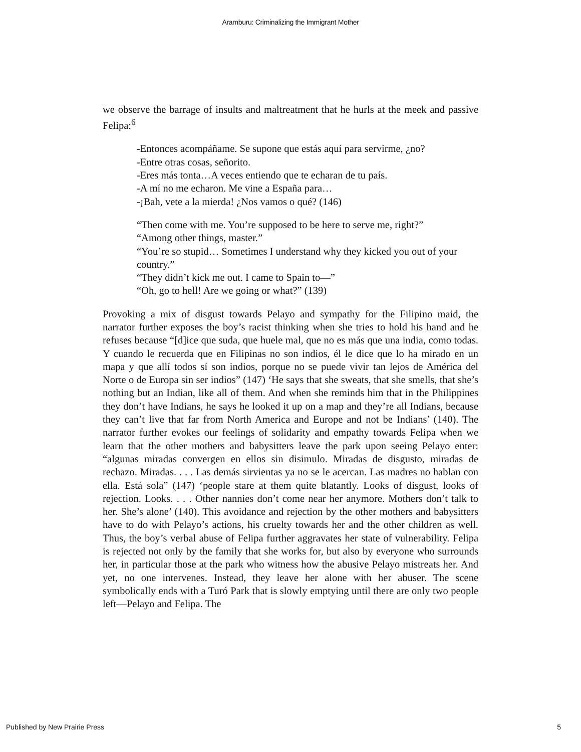Aramburu: Criminalizing the Immigrant Mother
we observe the barrage of insults and maltreatment that he hurls at the meek and passive Felipa:<sup>6</sup>
-Entonces acompáñame. Se supone que estás aquí para servirme, ¿no?
-Entre otras cosas, señorito.
-Eres más tonta…A veces entiendo que te echaran de tu país.
-A mí no me echaron. Me vine a España para…
-¡Bah, vete a la mierda! ¿Nos vamos o qué? (146)
“Then come with me. You’re supposed to be here to serve me, right?”
“Among other things, master.”
“You’re so stupid… Sometimes I understand why they kicked you out of your country.”
“They didn’t kick me out. I came to Spain to—”
“Oh, go to hell! Are we going or what?” (139)
Provoking a mix of disgust towards Pelayo and sympathy for the Filipino maid, the narrator further exposes the boy’s racist thinking when she tries to hold his hand and he refuses because “[d]ice que suda, que huele mal, que no es más que una india, como todas. Y cuando le recuerda que en Filipinas no son indios, él le dice que lo ha mirado en un mapa y que allí todos sí son indios, porque no se puede vivir tan lejos de América del Norte o de Europa sin ser indios” (147) ‘He says that she sweats, that she smells, that she’s nothing but an Indian, like all of them. And when she reminds him that in the Philippines they don’t have Indians, he says he looked it up on a map and they’re all Indians, because they can’t live that far from North America and Europe and not be Indians’ (140). The narrator further evokes our feelings of solidarity and empathy towards Felipa when we learn that the other mothers and babysitters leave the park upon seeing Pelayo enter: “algunas miradas convergen en ellos sin disimulo. Miradas de disgusto, miradas de rechazo. Miradas. . . . Las demás sirvientas ya no se le acercan. Las madres no hablan con ella. Está sola” (147) ‘people stare at them quite blatantly. Looks of disgust, looks of rejection. Looks. . . . Other nannies don’t come near her anymore. Mothers don’t talk to her. She’s alone’ (140). This avoidance and rejection by the other mothers and babysitters have to do with Pelayo’s actions, his cruelty towards her and the other children as well. Thus, the boy’s verbal abuse of Felipa further aggravates her state of vulnerability. Felipa is rejected not only by the family that she works for, but also by everyone who surrounds her, in particular those at the park who witness how the abusive Pelayo mistreats her. And yet, no one intervenes. Instead, they leave her alone with her abuser. The scene symbolically ends with a Turó Park that is slowly emptying until there are only two people left—Pelayo and Felipa. The
Published by New Prairie Press 5